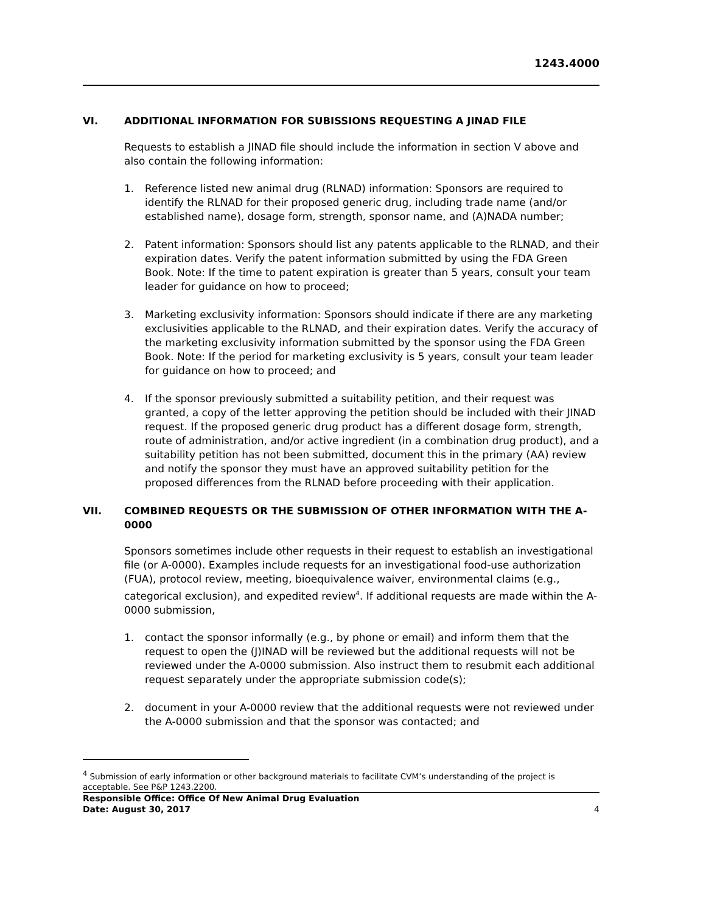1243.4000
VI. ADDITIONAL INFORMATION FOR SUBISSIONS REQUESTING A JINAD FILE
Requests to establish a JINAD file should include the information in section V above and also contain the following information:
1. Reference listed new animal drug (RLNAD) information: Sponsors are required to identify the RLNAD for their proposed generic drug, including trade name (and/or established name), dosage form, strength, sponsor name, and (A)NADA number;
2. Patent information: Sponsors should list any patents applicable to the RLNAD, and their expiration dates. Verify the patent information submitted by using the FDA Green Book. Note: If the time to patent expiration is greater than 5 years, consult your team leader for guidance on how to proceed;
3. Marketing exclusivity information: Sponsors should indicate if there are any marketing exclusivities applicable to the RLNAD, and their expiration dates. Verify the accuracy of the marketing exclusivity information submitted by the sponsor using the FDA Green Book. Note: If the period for marketing exclusivity is 5 years, consult your team leader for guidance on how to proceed; and
4. If the sponsor previously submitted a suitability petition, and their request was granted, a copy of the letter approving the petition should be included with their JINAD request. If the proposed generic drug product has a different dosage form, strength, route of administration, and/or active ingredient (in a combination drug product), and a suitability petition has not been submitted, document this in the primary (AA) review and notify the sponsor they must have an approved suitability petition for the proposed differences from the RLNAD before proceeding with their application.
VII. COMBINED REQUESTS OR THE SUBMISSION OF OTHER INFORMATION WITH THE A-0000
Sponsors sometimes include other requests in their request to establish an investigational file (or A-0000). Examples include requests for an investigational food-use authorization (FUA), protocol review, meeting, bioequivalence waiver, environmental claims (e.g., categorical exclusion), and expedited review<sup>4</sup>. If additional requests are made within the A-0000 submission,
1. contact the sponsor informally (e.g., by phone or email) and inform them that the request to open the (J)INAD will be reviewed but the additional requests will not be reviewed under the A-0000 submission. Also instruct them to resubmit each additional request separately under the appropriate submission code(s);
2. document in your A-0000 review that the additional requests were not reviewed under the A-0000 submission and that the sponsor was contacted; and
<sup>4</sup> Submission of early information or other background materials to facilitate CVM’s understanding of the project is acceptable. See P&P 1243.2200.
Responsible Office: Office Of New Animal Drug Evaluation
Date: August 30, 2017
4